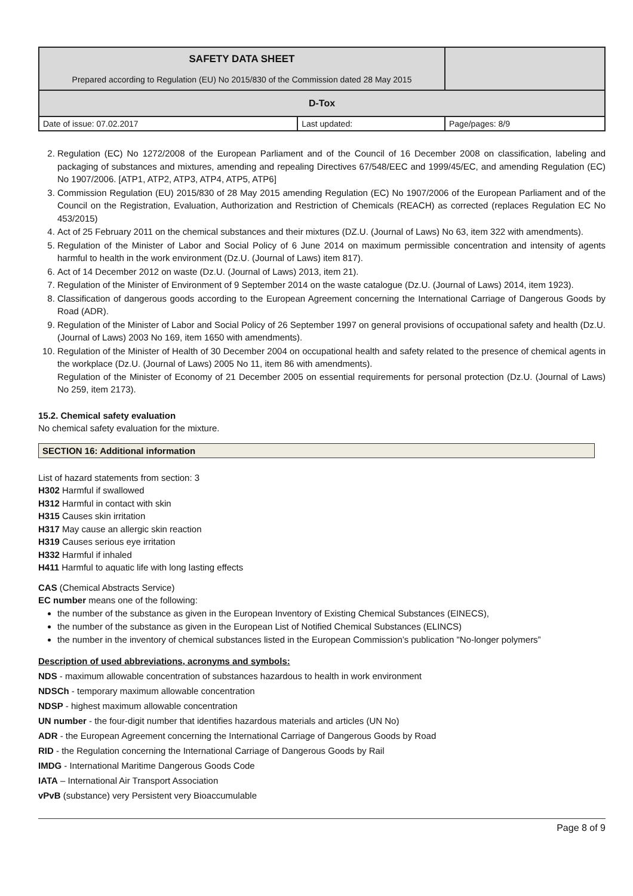| SAFETY DATA SHEET Prepared according to Regulation (EU) No 2015/830 of the Commission dated 28 May 2015 | | |
| D-Tox | | |
| Date of issue: 07.02.2017 | Last updated: | Page/pages: 8/9 |
2. Regulation (EC) No 1272/2008 of the European Parliament and of the Council of 16 December 2008 on classification, labeling and packaging of substances and mixtures, amending and repealing Directives 67/548/EEC and 1999/45/EC, and amending Regulation (EC) No 1907/2006. [ATP1, ATP2, ATP3, ATP4, ATP5, ATP6]
3. Commission Regulation (EU) 2015/830 of 28 May 2015 amending Regulation (EC) No 1907/2006 of the European Parliament and of the Council on the Registration, Evaluation, Authorization and Restriction of Chemicals (REACH) as corrected (replaces Regulation EC No 453/2015)
4. Act of 25 February 2011 on the chemical substances and their mixtures (DZ.U. (Journal of Laws) No 63, item 322 with amendments).
5. Regulation of the Minister of Labor and Social Policy of 6 June 2014 on maximum permissible concentration and intensity of agents harmful to health in the work environment (Dz.U. (Journal of Laws) item 817).
6. Act of 14 December 2012 on waste (Dz.U. (Journal of Laws) 2013, item 21).
7. Regulation of the Minister of Environment of 9 September 2014 on the waste catalogue (Dz.U. (Journal of Laws) 2014, item 1923).
8. Classification of dangerous goods according to the European Agreement concerning the International Carriage of Dangerous Goods by Road (ADR).
9. Regulation of the Minister of Labor and Social Policy of 26 September 1997 on general provisions of occupational safety and health (Dz.U. (Journal of Laws) 2003 No 169, item 1650 with amendments).
10. Regulation of the Minister of Health of 30 December 2004 on occupational health and safety related to the presence of chemical agents in the workplace (Dz.U. (Journal of Laws) 2005 No 11, item 86 with amendments).
Regulation of the Minister of Economy of 21 December 2005 on essential requirements for personal protection (Dz.U. (Journal of Laws) No 259, item 2173).
15.2. Chemical safety evaluation
No chemical safety evaluation for the mixture.
SECTION 16: Additional information
List of hazard statements from section: 3
H302 Harmful if swallowed
H312 Harmful in contact with skin
H315 Causes skin irritation
H317 May cause an allergic skin reaction
H319 Causes serious eye irritation
H332 Harmful if inhaled
H411 Harmful to aquatic life with long lasting effects
CAS (Chemical Abstracts Service)
EC number means one of the following:
the number of the substance as given in the European Inventory of Existing Chemical Substances (EINECS),
the number of the substance as given in the European List of Notified Chemical Substances (ELINCS)
the number in the inventory of chemical substances listed in the European Commission’s publication "No-longer polymers”
Description of used abbreviations, acronyms and symbols:
NDS - maximum allowable concentration of substances hazardous to health in work environment
NDSCh - temporary maximum allowable concentration
NDSP - highest maximum allowable concentration
UN number - the four-digit number that identifies hazardous materials and articles (UN No)
ADR - the European Agreement concerning the International Carriage of Dangerous Goods by Road
RID - the Regulation concerning the International Carriage of Dangerous Goods by Rail
IMDG - International Maritime Dangerous Goods Code
IATA – International Air Transport Association
vPvB (substance) very Persistent very Bioaccumulable
Page 8 of 9